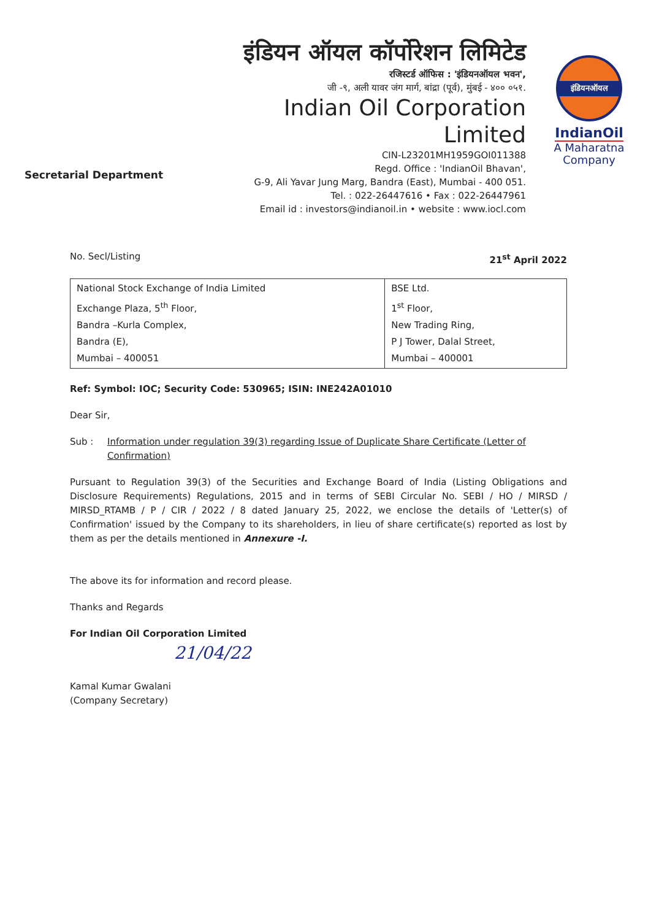Secretarial Department
इंडियन ऑयल कॉर्पोरेशन लिमिटेड
रजिस्टर्ड ऑफिस : 'इंडियनऑयल भवन',
जी -९, अली यावर जंग मार्ग, बांद्रा (पूर्व), मुंबई - ४०० ०५१.
Indian Oil Corporation Limited
CIN-L23201MH1959GOI011388
Regd. Office : 'IndianOil Bhavan',
G-9, Ali Yavar Jung Marg, Bandra (East), Mumbai - 400 051.
Tel. : 022-26447616 • Fax : 022-26447961
Email id : investors@indianoil.in • website : www.iocl.com
इंडियनऑयल
IndianOil
A Maharatna
Company
No. Secl/Listing 21<sup>st</sup> April 2022
| National Stock Exchange of India Limited Exchange Plaza, 5<sup>th</sup> Floor, Bandra –Kurla Complex, Bandra (E), Mumbai – 400051 | BSE Ltd. 1<sup>st</sup> Floor, New Trading Ring, P J Tower, Dalal Street, Mumbai – 400001 |
Ref: Symbol: IOC; Security Code: 530965; ISIN: INE242A01010
Dear Sir,
Sub : Information under regulation 39(3) regarding Issue of Duplicate Share Certificate (Letter of Confirmation)
Pursuant to Regulation 39(3) of the Securities and Exchange Board of India (Listing Obligations and Disclosure Requirements) Regulations, 2015 and in terms of SEBI Circular No. SEBI / HO / MIRSD / MIRSD_RTAMB / P / CIR / 2022 / 8 dated January 25, 2022, we enclose the details of 'Letter(s) of Confirmation' issued by the Company to its shareholders, in lieu of share certificate(s) reported as lost by them as per the details mentioned in Annexure -I.
The above its for information and record please.
Thanks and Regards
For Indian Oil Corporation Limited
21/04/22
Kamal Kumar Gwalani
(Company Secretary)